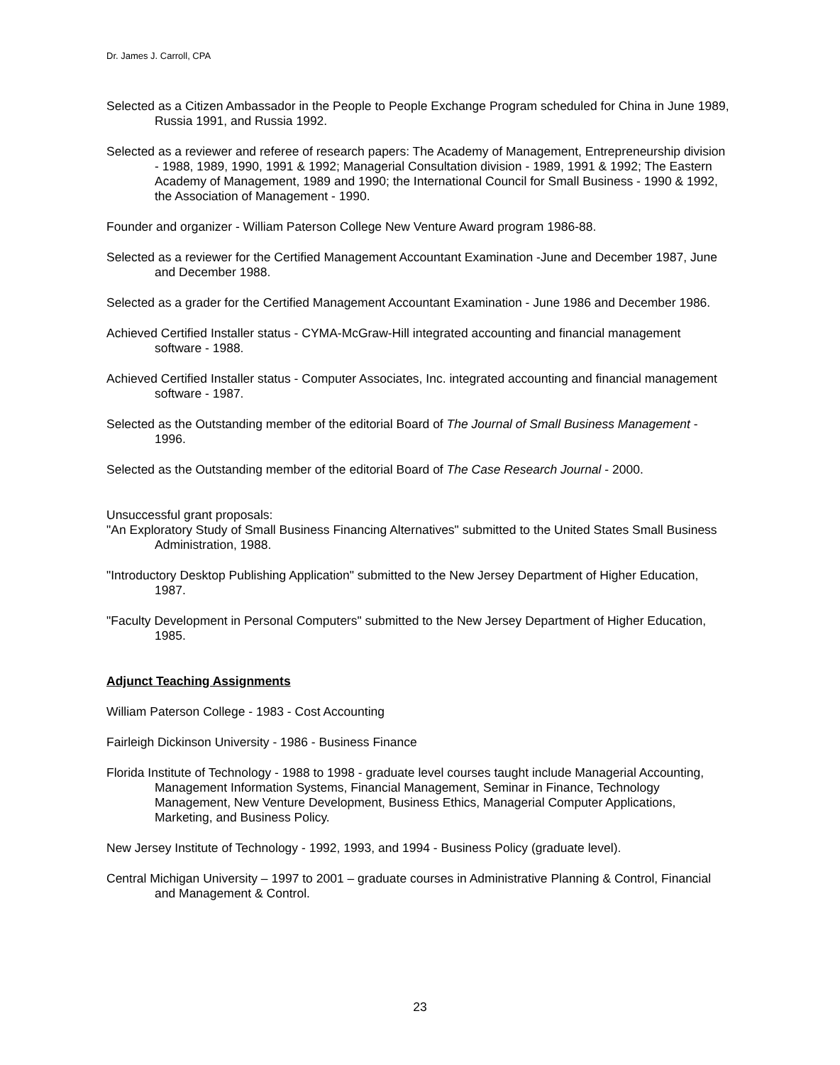Dr. James J. Carroll, CPA
Selected as a Citizen Ambassador in the People to People Exchange Program scheduled for China in June 1989, Russia 1991, and Russia 1992.
Selected as a reviewer and referee of research papers: The Academy of Management, Entrepreneurship division - 1988, 1989, 1990, 1991 & 1992; Managerial Consultation division - 1989, 1991 & 1992; The Eastern Academy of Management, 1989 and 1990; the International Council for Small Business - 1990 & 1992, the Association of Management - 1990.
Founder and organizer - William Paterson College New Venture Award program 1986-88.
Selected as a reviewer for the Certified Management Accountant Examination -June and December 1987, June and December 1988.
Selected as a grader for the Certified Management Accountant Examination - June 1986 and December 1986.
Achieved Certified Installer status - CYMA-McGraw-Hill integrated accounting and financial management software - 1988.
Achieved Certified Installer status - Computer Associates, Inc. integrated accounting and financial management software - 1987.
Selected as the Outstanding member of the editorial Board of The Journal of Small Business Management - 1996.
Selected as the Outstanding member of the editorial Board of The Case Research Journal - 2000.
Unsuccessful grant proposals:
"An Exploratory Study of Small Business Financing Alternatives" submitted to the United States Small Business Administration, 1988.
"Introductory Desktop Publishing Application" submitted to the New Jersey Department of Higher Education, 1987.
"Faculty Development in Personal Computers" submitted to the New Jersey Department of Higher Education, 1985.
Adjunct Teaching Assignments
William Paterson College - 1983 - Cost Accounting
Fairleigh Dickinson University - 1986 - Business Finance
Florida Institute of Technology - 1988 to 1998 - graduate level courses taught include Managerial Accounting, Management Information Systems, Financial Management, Seminar in Finance, Technology Management, New Venture Development, Business Ethics, Managerial Computer Applications, Marketing, and Business Policy.
New Jersey Institute of Technology - 1992, 1993, and 1994 - Business Policy (graduate level).
Central Michigan University – 1997 to 2001 – graduate courses in Administrative Planning & Control, Financial and Management & Control.
23